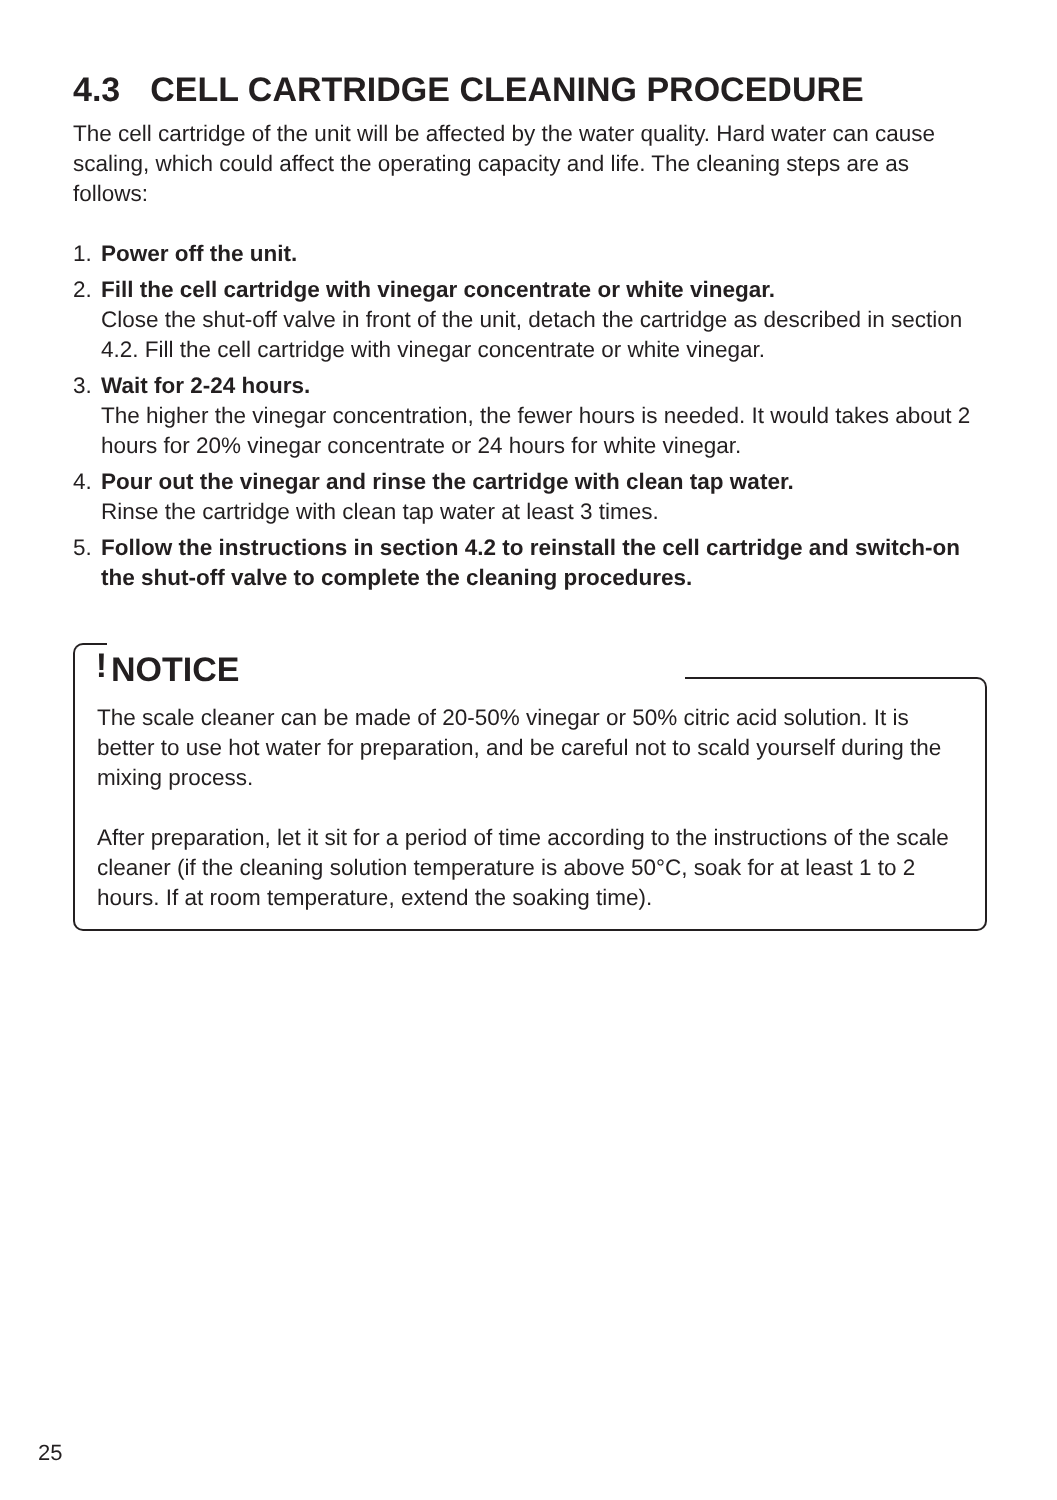4.3 CELL CARTRIDGE CLEANING PROCEDURE
The cell cartridge of the unit will be affected by the water quality. Hard water can cause scaling, which could affect the operating capacity and life. The cleaning steps are as follows:
1. Power off the unit.
2. Fill the cell cartridge with vinegar concentrate or white vinegar.
Close the shut-off valve in front of the unit, detach the cartridge as described in section 4.2. Fill the cell cartridge with vinegar concentrate or white vinegar.
3. Wait for 2-24 hours.
The higher the vinegar concentration, the fewer hours is needed. It would takes about 2 hours for 20% vinegar concentrate or 24 hours for white vinegar.
4. Pour out the vinegar and rinse the cartridge with clean tap water.
Rinse the cartridge with clean tap water at least 3 times.
5. Follow the instructions in section 4.2 to reinstall the cell cartridge and switch-on the shut-off valve to complete the cleaning procedures.
!
NOTICE
The scale cleaner can be made of 20-50% vinegar or 50% citric acid solution. It is better to use hot water for preparation, and be careful not to scald yourself during the mixing process.
After preparation, let it sit for a period of time according to the instructions of the scale cleaner (if the cleaning solution temperature is above 50°C, soak for at least 1 to 2 hours. If at room temperature, extend the soaking time).
25